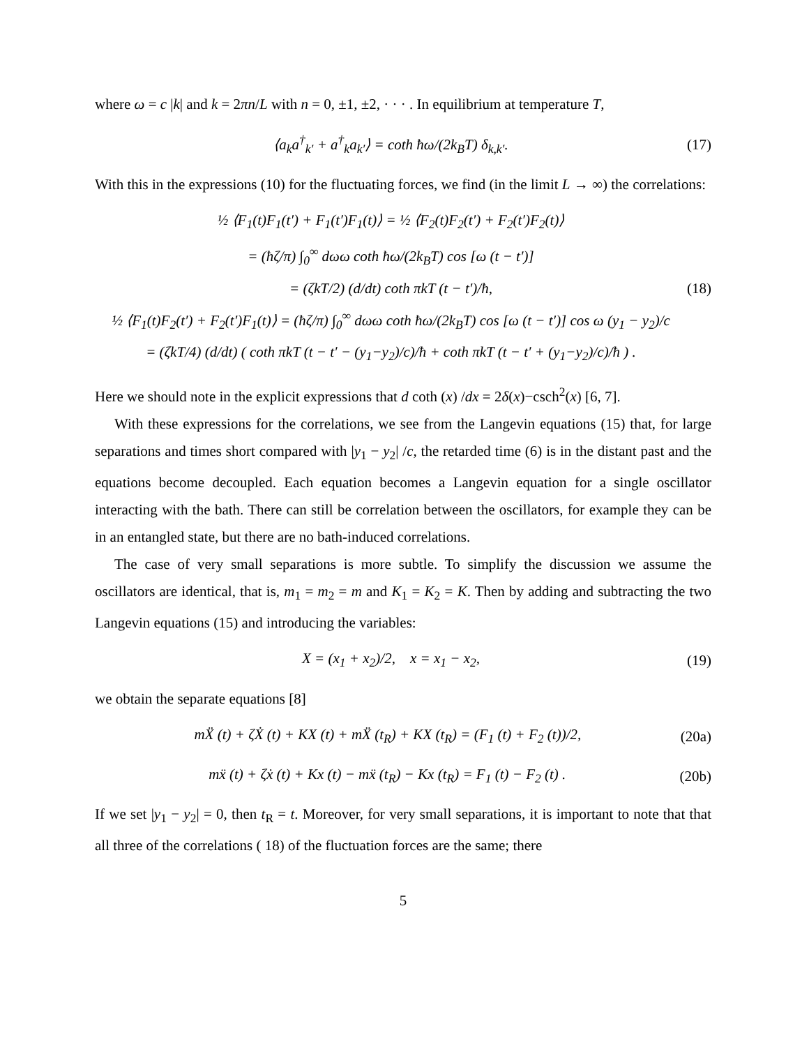where ω = c |k| and k = 2πn/L with n = 0, ±1, ±2, · · · . In equilibrium at temperature T,
⟨a<sub>k</sub>a<sup>†</sup><sub>k′</sub> + a<sup>†</sup><sub>k</sub>a<sub>k′</sub>⟩ = coth ħω/(2k<sub>B</sub>T) δ<sub>k,k′</sub>. (17)
With this in the expressions (10) for the fluctuating forces, we find (in the limit L → ∞) the correlations:
½ ⟨F<sub>1</sub>(t)F<sub>1</sub>(t′) + F<sub>1</sub>(t′)F<sub>1</sub>(t)⟩ = ½ ⟨F<sub>2</sub>(t)F<sub>2</sub>(t′) + F<sub>2</sub>(t′)F<sub>2</sub>(t)⟩
= (ħζ/π) ∫<sub>0</sub><sup>∞</sup> dωω coth ħω/(2k<sub>B</sub>T) cos [ω (t − t′)]
= (ζkT/2) (d/dt) coth πkT (t − t′)/ħ,
½ ⟨F<sub>1</sub>(t)F<sub>2</sub>(t′) + F<sub>2</sub>(t′)F<sub>1</sub>(t)⟩ = (ħζ/π) ∫<sub>0</sub><sup>∞</sup> dωω coth ħω/(2k<sub>B</sub>T) cos [ω (t − t′)] cos ω (y<sub>1</sub> − y<sub>2</sub>)/c
= (ζkT/4) (d/dt) ( coth πkT (t − t′ − (y<sub>1</sub>−y<sub>2</sub>)/c)/ħ + coth πkT (t − t′ + (y<sub>1</sub>−y<sub>2</sub>)/c)/ħ ) . (18)
Here we should note in the explicit expressions that d coth (x) /dx = 2δ(x)−csch<sup>2</sup>(x) [6, 7].
With these expressions for the correlations, we see from the Langevin equations (15) that, for large separations and times short compared with |y<sub>1</sub> − y<sub>2</sub>| /c, the retarded time (6) is in the distant past and the equations become decoupled. Each equation becomes a Langevin equation for a single oscillator interacting with the bath. There can still be correlation between the oscillators, for example they can be in an entangled state, but there are no bath-induced correlations.
The case of very small separations is more subtle. To simplify the discussion we assume the oscillators are identical, that is, m<sub>1</sub> = m<sub>2</sub> = m and K<sub>1</sub> = K<sub>2</sub> = K. Then by adding and subtracting the two Langevin equations (15) and introducing the variables:
X = (x<sub>1</sub> + x<sub>2</sub>)/2, x = x<sub>1</sub> − x<sub>2</sub>, (19)
we obtain the separate equations [8]
mẌ (t) + ζẊ (t) + KX (t) + mẌ (t<sub>R</sub>) + KX (t<sub>R</sub>) = (F<sub>1</sub> (t) + F<sub>2</sub> (t))/2, (20a)
mẍ (t) + ζẋ (t) + Kx (t) − mẍ (t<sub>R</sub>) − Kx (t<sub>R</sub>) = F<sub>1</sub> (t) − F<sub>2</sub> (t) . (20b)
If we set |y<sub>1</sub> − y<sub>2</sub>| = 0, then t<sub>R</sub> = t. Moreover, for very small separations, it is important to note that that all three of the correlations ( 18) of the fluctuation forces are the same; there
5